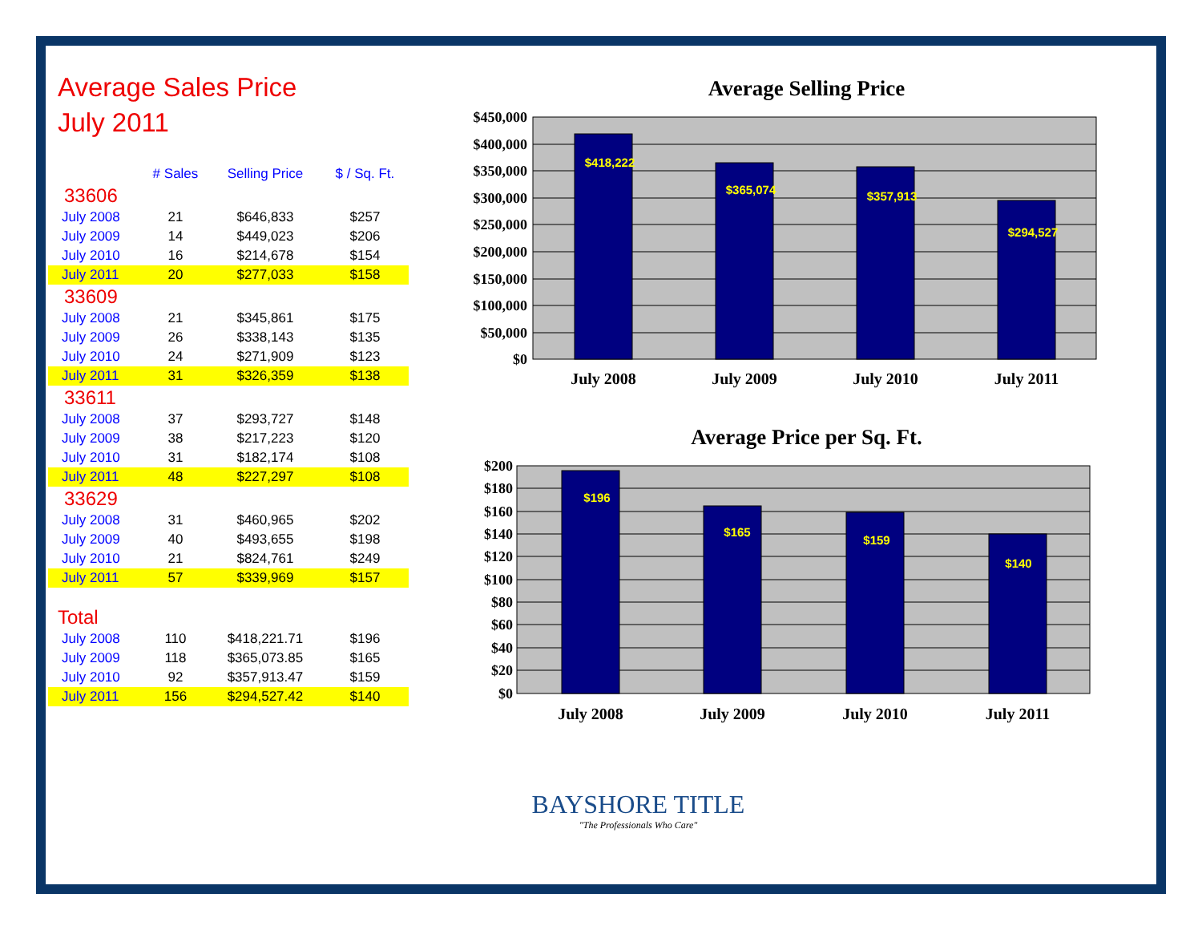Average Sales Price
July 2011
| | # Sales | Selling Price | $ / Sq. Ft. |
| --- | --- | --- | --- |
| 33606 | | | |
| July 2008 | 21 | $646,833 | $257 |
| July 2009 | 14 | $449,023 | $206 |
| July 2010 | 16 | $214,678 | $154 |
| July 2011 | 20 | $277,033 | $158 |
| 33609 | | | |
| July 2008 | 21 | $345,861 | $175 |
| July 2009 | 26 | $338,143 | $135 |
| July 2010 | 24 | $271,909 | $123 |
| July 2011 | 31 | $326,359 | $138 |
| 33611 | | | |
| July 2008 | 37 | $293,727 | $148 |
| July 2009 | 38 | $217,223 | $120 |
| July 2010 | 31 | $182,174 | $108 |
| July 2011 | 48 | $227,297 | $108 |
| 33629 | | | |
| July 2008 | 31 | $460,965 | $202 |
| July 2009 | 40 | $493,655 | $198 |
| July 2010 | 21 | $824,761 | $249 |
| July 2011 | 57 | $339,969 | $157 |
| Total | | | |
| July 2008 | 110 | $418,221.71 | $196 |
| July 2009 | 118 | $365,073.85 | $165 |
| July 2010 | 92 | $357,913.47 | $159 |
| July 2011 | 156 | $294,527.42 | $140 |
Average Selling Price
$450,000
$400,000
$350,000
$300,000
$250,000
$200,000
$150,000
$100,000
$50,000
$0
$418,222
$365,074
$357,913
$294,527
July 2008
July 2009
July 2010
July 2011
Average Price per Sq. Ft.
$200
$180
$160
$140
$120
$100
$80
$60
$40
$20
$0
$196
$165
$159
$140
July 2008
July 2009
July 2010
July 2011
BAYSHORE TITLE
"The Professionals Who Care"